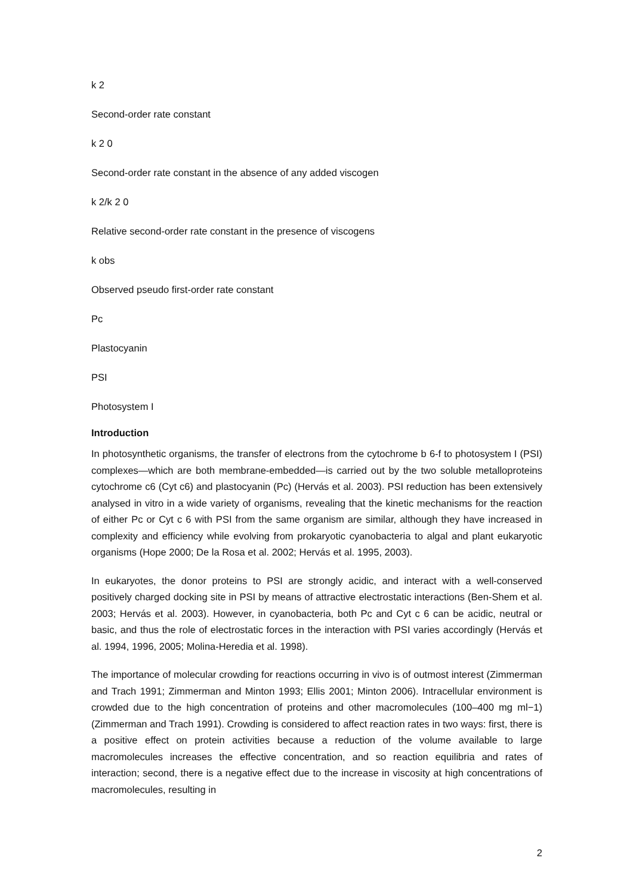k 2
Second-order rate constant
k 2 0
Second-order rate constant in the absence of any added viscogen
k 2/k 2 0
Relative second-order rate constant in the presence of viscogens
k obs
Observed pseudo first-order rate constant
Pc
Plastocyanin
PSI
Photosystem I
Introduction
In photosynthetic organisms, the transfer of electrons from the cytochrome b 6-f to photosystem I (PSI) complexes—which are both membrane-embedded—is carried out by the two soluble metalloproteins cytochrome c6 (Cyt c6) and plastocyanin (Pc) (Hervás et al. 2003). PSI reduction has been extensively analysed in vitro in a wide variety of organisms, revealing that the kinetic mechanisms for the reaction of either Pc or Cyt c 6 with PSI from the same organism are similar, although they have increased in complexity and efficiency while evolving from prokaryotic cyanobacteria to algal and plant eukaryotic organisms (Hope 2000; De la Rosa et al. 2002; Hervás et al. 1995, 2003).
In eukaryotes, the donor proteins to PSI are strongly acidic, and interact with a well-conserved positively charged docking site in PSI by means of attractive electrostatic interactions (Ben-Shem et al. 2003; Hervás et al. 2003). However, in cyanobacteria, both Pc and Cyt c 6 can be acidic, neutral or basic, and thus the role of electrostatic forces in the interaction with PSI varies accordingly (Hervás et al. 1994, 1996, 2005; Molina-Heredia et al. 1998).
The importance of molecular crowding for reactions occurring in vivo is of outmost interest (Zimmerman and Trach 1991; Zimmerman and Minton 1993; Ellis 2001; Minton 2006). Intracellular environment is crowded due to the high concentration of proteins and other macromolecules (100–400 mg ml−1) (Zimmerman and Trach 1991). Crowding is considered to affect reaction rates in two ways: first, there is a positive effect on protein activities because a reduction of the volume available to large macromolecules increases the effective concentration, and so reaction equilibria and rates of interaction; second, there is a negative effect due to the increase in viscosity at high concentrations of macromolecules, resulting in
2